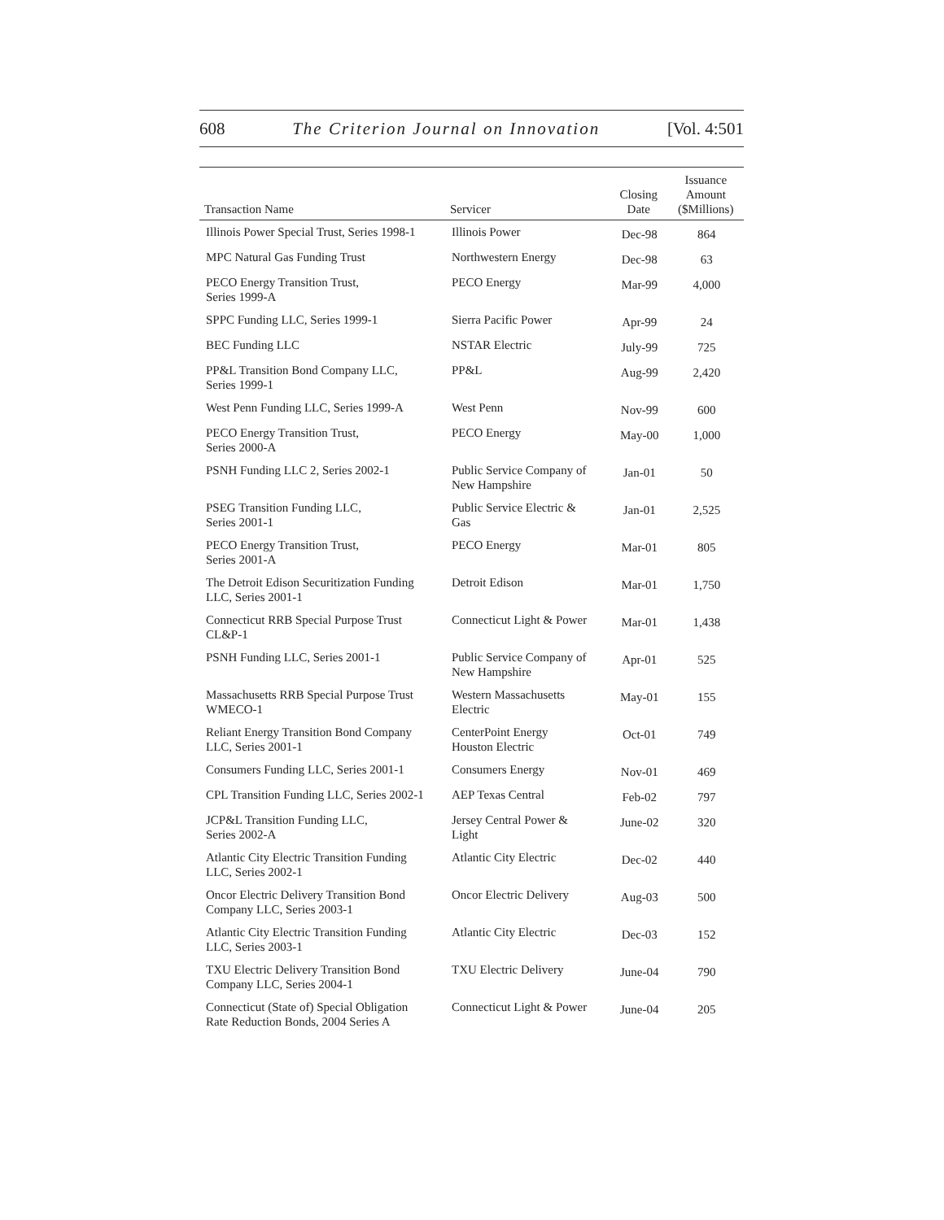608 The Criterion Journal on Innovation [Vol. 4:501
| Transaction Name | Servicer | Closing Date | Issuance Amount ($Millions) |
| --- | --- | --- | --- |
| Illinois Power Special Trust, Series 1998-1 | Illinois Power | Dec-98 | 864 |
| MPC Natural Gas Funding Trust | Northwestern Energy | Dec-98 | 63 |
| PECO Energy Transition Trust, Series 1999-A | PECO Energy | Mar-99 | 4,000 |
| SPPC Funding LLC, Series 1999-1 | Sierra Pacific Power | Apr-99 | 24 |
| BEC Funding LLC | NSTAR Electric | July-99 | 725 |
| PP&L Transition Bond Company LLC, Series 1999-1 | PP&L | Aug-99 | 2,420 |
| West Penn Funding LLC, Series 1999-A | West Penn | Nov-99 | 600 |
| PECO Energy Transition Trust, Series 2000-A | PECO Energy | May-00 | 1,000 |
| PSNH Funding LLC 2, Series 2002-1 | Public Service Company of New Hampshire | Jan-01 | 50 |
| PSEG Transition Funding LLC, Series 2001-1 | Public Service Electric & Gas | Jan-01 | 2,525 |
| PECO Energy Transition Trust, Series 2001-A | PECO Energy | Mar-01 | 805 |
| The Detroit Edison Securitization Funding LLC, Series 2001-1 | Detroit Edison | Mar-01 | 1,750 |
| Connecticut RRB Special Purpose Trust CL&P-1 | Connecticut Light & Power | Mar-01 | 1,438 |
| PSNH Funding LLC, Series 2001-1 | Public Service Company of New Hampshire | Apr-01 | 525 |
| Massachusetts RRB Special Purpose Trust WMECO-1 | Western Massachusetts Electric | May-01 | 155 |
| Reliant Energy Transition Bond Company LLC, Series 2001-1 | CenterPoint Energy Houston Electric | Oct-01 | 749 |
| Consumers Funding LLC, Series 2001-1 | Consumers Energy | Nov-01 | 469 |
| CPL Transition Funding LLC, Series 2002-1 | AEP Texas Central | Feb-02 | 797 |
| JCP&L Transition Funding LLC, Series 2002-A | Jersey Central Power & Light | June-02 | 320 |
| Atlantic City Electric Transition Funding LLC, Series 2002-1 | Atlantic City Electric | Dec-02 | 440 |
| Oncor Electric Delivery Transition Bond Company LLC, Series 2003-1 | Oncor Electric Delivery | Aug-03 | 500 |
| Atlantic City Electric Transition Funding LLC, Series 2003-1 | Atlantic City Electric | Dec-03 | 152 |
| TXU Electric Delivery Transition Bond Company LLC, Series 2004-1 | TXU Electric Delivery | June-04 | 790 |
| Connecticut (State of) Special Obligation Rate Reduction Bonds, 2004 Series A | Connecticut Light & Power | June-04 | 205 |